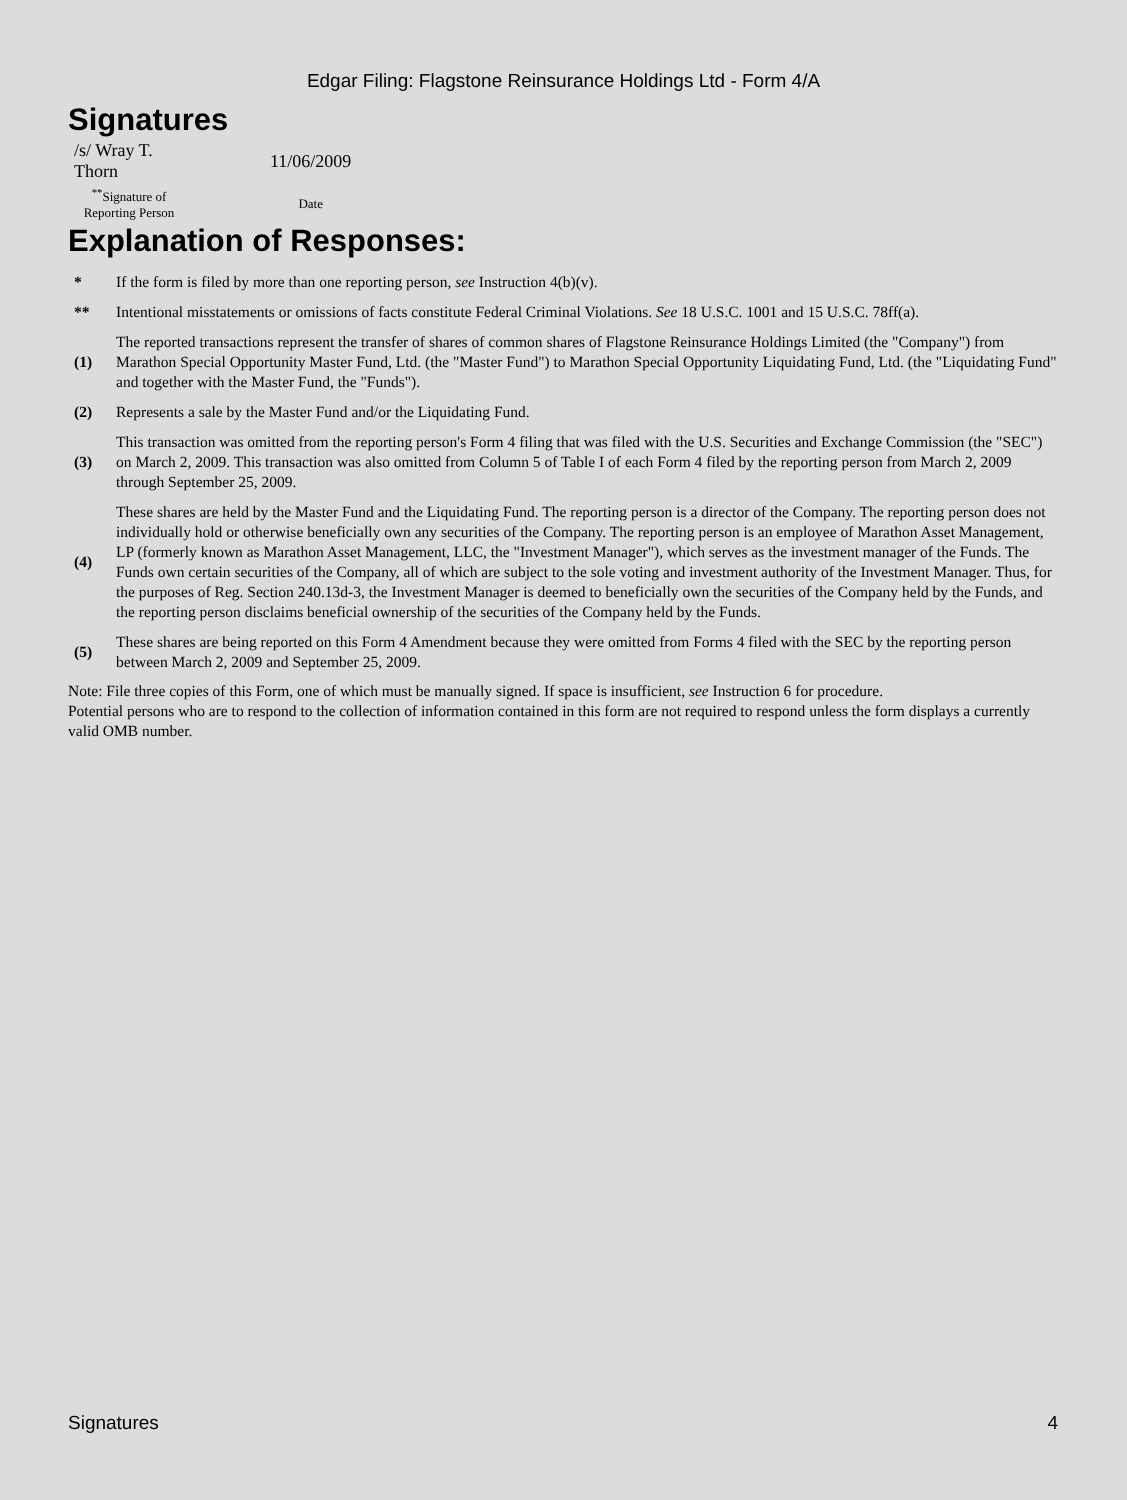Edgar Filing: Flagstone Reinsurance Holdings Ltd - Form 4/A
Signatures
| /s/ Wray T. Thorn | 11/06/2009 |
| <sup>**</sup> Signature of Reporting Person | Date |
Explanation of Responses:
| * | If the form is filed by more than one reporting person, see Instruction 4(b)(v). |
| ** | Intentional misstatements or omissions of facts constitute Federal Criminal Violations. See 18 U.S.C. 1001 and 15 U.S.C. 78ff(a). |
| (1) | The reported transactions represent the transfer of shares of common shares of Flagstone Reinsurance Holdings Limited (the "Company") from Marathon Special Opportunity Master Fund, Ltd. (the "Master Fund") to Marathon Special Opportunity Liquidating Fund, Ltd. (the "Liquidating Fund" and together with the Master Fund, the "Funds"). |
| (2) | Represents a sale by the Master Fund and/or the Liquidating Fund. |
| (3) | This transaction was omitted from the reporting person's Form 4 filing that was filed with the U.S. Securities and Exchange Commission (the "SEC") on March 2, 2009. This transaction was also omitted from Column 5 of Table I of each Form 4 filed by the reporting person from March 2, 2009 through September 25, 2009. |
| (4) | These shares are held by the Master Fund and the Liquidating Fund. The reporting person is a director of the Company. The reporting person does not individually hold or otherwise beneficially own any securities of the Company. The reporting person is an employee of Marathon Asset Management, LP (formerly known as Marathon Asset Management, LLC, the "Investment Manager"), which serves as the investment manager of the Funds. The Funds own certain securities of the Company, all of which are subject to the sole voting and investment authority of the Investment Manager. Thus, for the purposes of Reg. Section 240.13d-3, the Investment Manager is deemed to beneficially own the securities of the Company held by the Funds, and the reporting person disclaims beneficial ownership of the securities of the Company held by the Funds. |
| (5) | These shares are being reported on this Form 4 Amendment because they were omitted from Forms 4 filed with the SEC by the reporting person between March 2, 2009 and September 25, 2009. |
Note: File three copies of this Form, one of which must be manually signed. If space is insufficient, see Instruction 6 for procedure.
Potential persons who are to respond to the collection of information contained in this form are not required to respond unless the form displays a currently valid OMB number.
Signatures 4